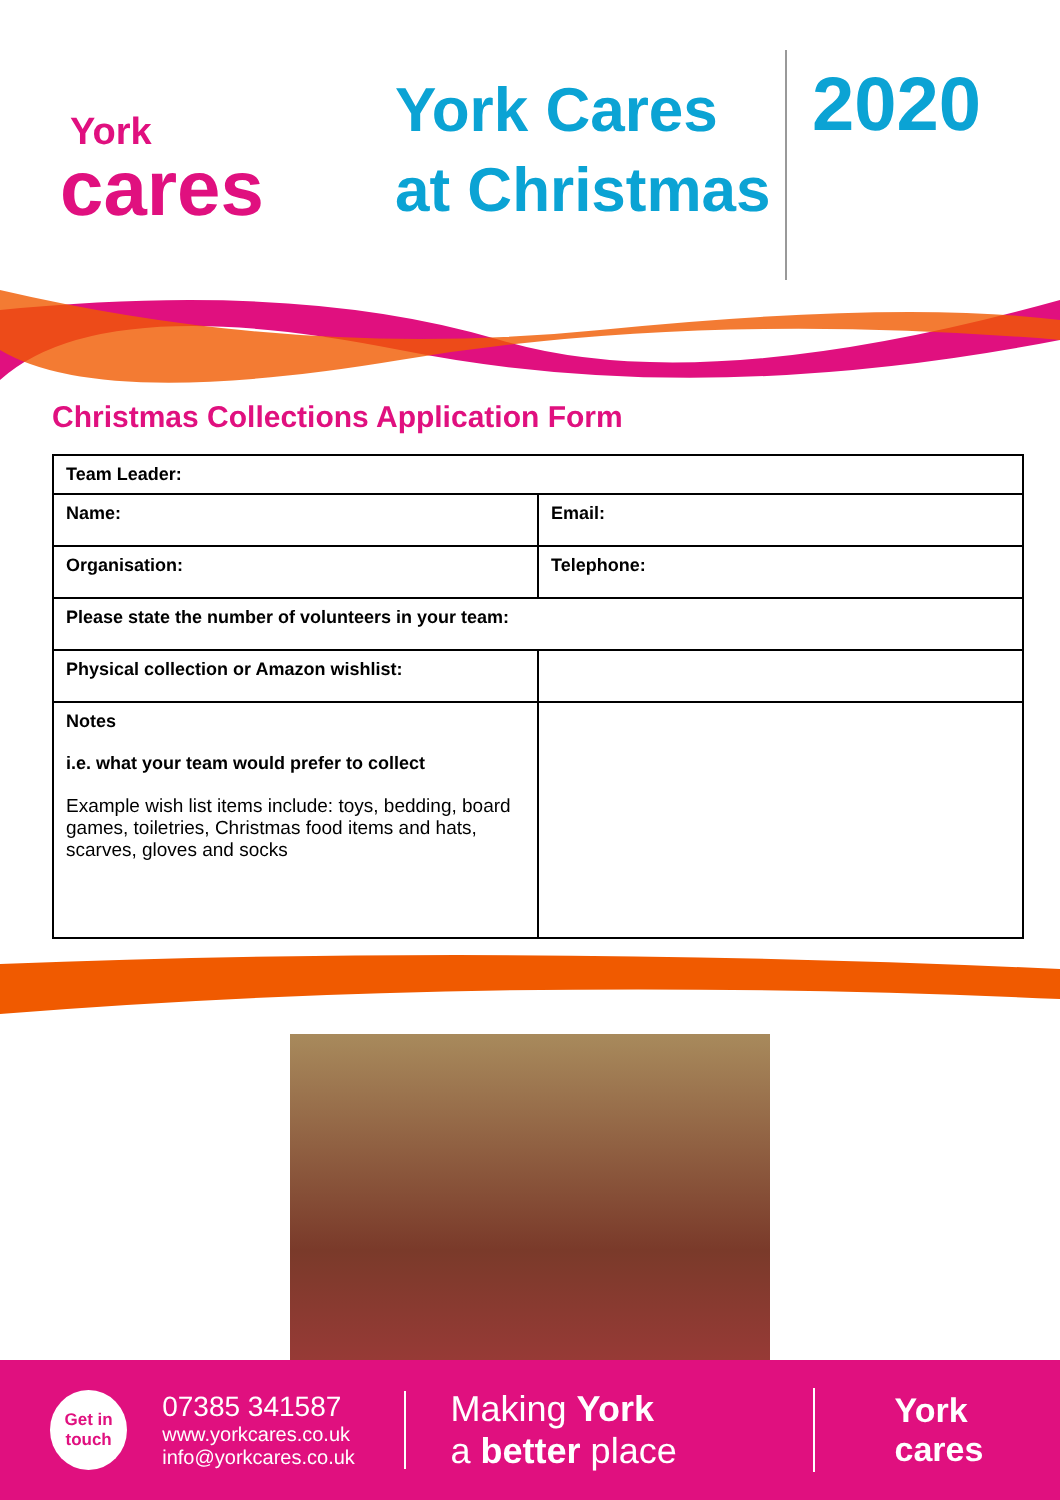York
cares
York Cares at Christmas
2020
Christmas Collections Application Form
| Team Leader: | |
| Name: | Email: |
| Organisation: | Telephone: |
| Please state the number of volunteers in your team: | |
| Physical collection or Amazon wishlist: | |
| Notes i.e. what your team would prefer to collect Example wish list items include: toys, bedding, board games, toiletries, Christmas food items and hats, scarves, gloves and socks | |
Get in touch
07385 341587
www.yorkcares.co.uk
info@yorkcares.co.uk
Making York
a better place
York cares